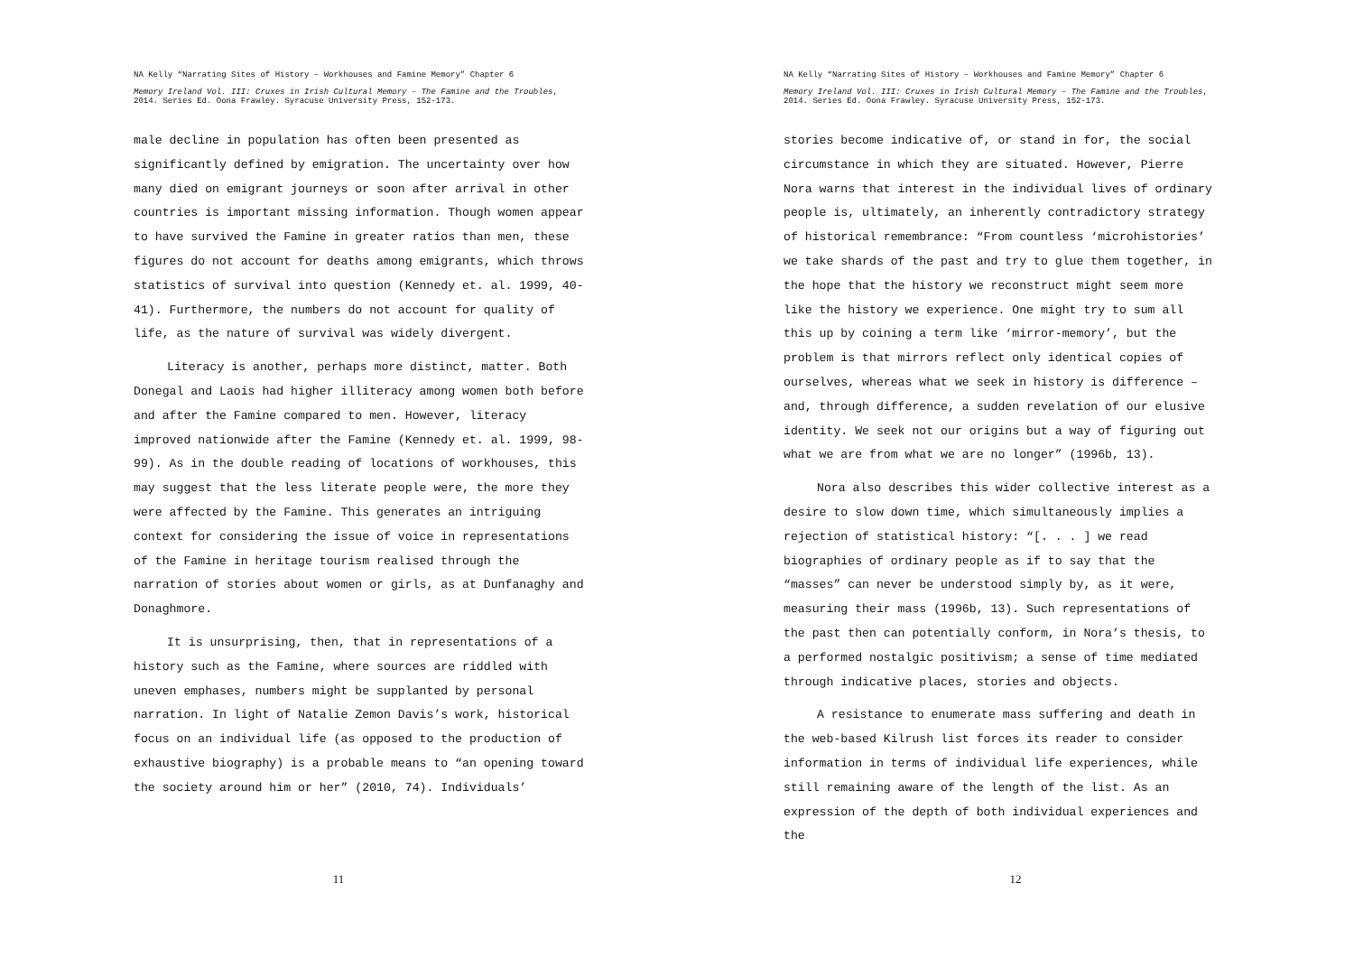NA Kelly “Narrating Sites of History – Workhouses and Famine Memory” Chapter 6
Memory Ireland Vol. III: Cruxes in Irish Cultural Memory – The Famine and the Troubles, 2014. Series Ed. Oona Frawley. Syracuse University Press, 152-173.
male decline in population has often been presented as significantly defined by emigration. The uncertainty over how many died on emigrant journeys or soon after arrival in other countries is important missing information. Though women appear to have survived the Famine in greater ratios than men, these figures do not account for deaths among emigrants, which throws statistics of survival into question (Kennedy et. al. 1999, 40-41). Furthermore, the numbers do not account for quality of life, as the nature of survival was widely divergent.
Literacy is another, perhaps more distinct, matter. Both Donegal and Laois had higher illiteracy among women both before and after the Famine compared to men. However, literacy improved nationwide after the Famine (Kennedy et. al. 1999, 98-99). As in the double reading of locations of workhouses, this may suggest that the less literate people were, the more they were affected by the Famine. This generates an intriguing context for considering the issue of voice in representations of the Famine in heritage tourism realised through the narration of stories about women or girls, as at Dunfanaghy and Donaghmore.
It is unsurprising, then, that in representations of a history such as the Famine, where sources are riddled with uneven emphases, numbers might be supplanted by personal narration. In light of Natalie Zemon Davis’s work, historical focus on an individual life (as opposed to the production of exhaustive biography) is a probable means to “an opening toward the society around him or her” (2010, 74). Individuals’
11
NA Kelly “Narrating Sites of History – Workhouses and Famine Memory” Chapter 6
Memory Ireland Vol. III: Cruxes in Irish Cultural Memory – The Famine and the Troubles, 2014. Series Ed. Oona Frawley. Syracuse University Press, 152-173.
stories become indicative of, or stand in for, the social circumstance in which they are situated. However, Pierre Nora warns that interest in the individual lives of ordinary people is, ultimately, an inherently contradictory strategy of historical remembrance: “From countless ‘microhistories’ we take shards of the past and try to glue them together, in the hope that the history we reconstruct might seem more like the history we experience. One might try to sum all this up by coining a term like ‘mirror-memory’, but the problem is that mirrors reflect only identical copies of ourselves, whereas what we seek in history is difference – and, through difference, a sudden revelation of our elusive identity. We seek not our origins but a way of figuring out what we are from what we are no longer” (1996b, 13).
Nora also describes this wider collective interest as a desire to slow down time, which simultaneously implies a rejection of statistical history: “[. . . ] we read biographies of ordinary people as if to say that the “masses” can never be understood simply by, as it were, measuring their mass (1996b, 13). Such representations of the past then can potentially conform, in Nora’s thesis, to a performed nostalgic positivism; a sense of time mediated through indicative places, stories and objects.
A resistance to enumerate mass suffering and death in the web-based Kilrush list forces its reader to consider information in terms of individual life experiences, while still remaining aware of the length of the list. As an expression of the depth of both individual experiences and the
12